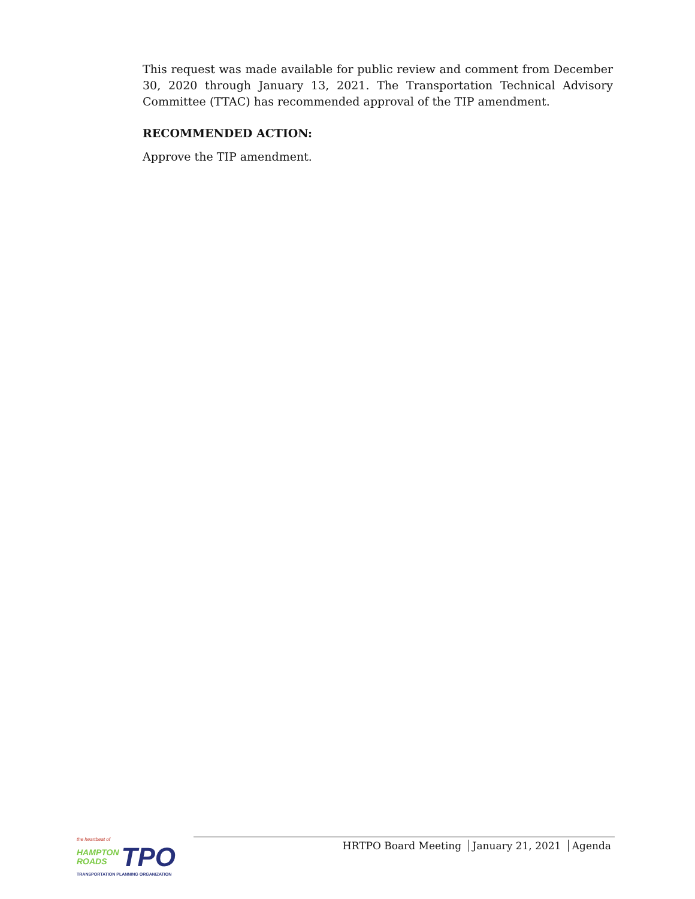This request was made available for public review and comment from December 30, 2020 through January 13, 2021. The Transportation Technical Advisory Committee (TTAC) has recommended approval of the TIP amendment.
RECOMMENDED ACTION:
Approve the TIP amendment.
the heartbeat of
HAMPTON
ROADS
TPO
TRANSPORTATION PLANNING ORGANIZATION
HRTPO Board Meeting January 21, 2021 Agenda